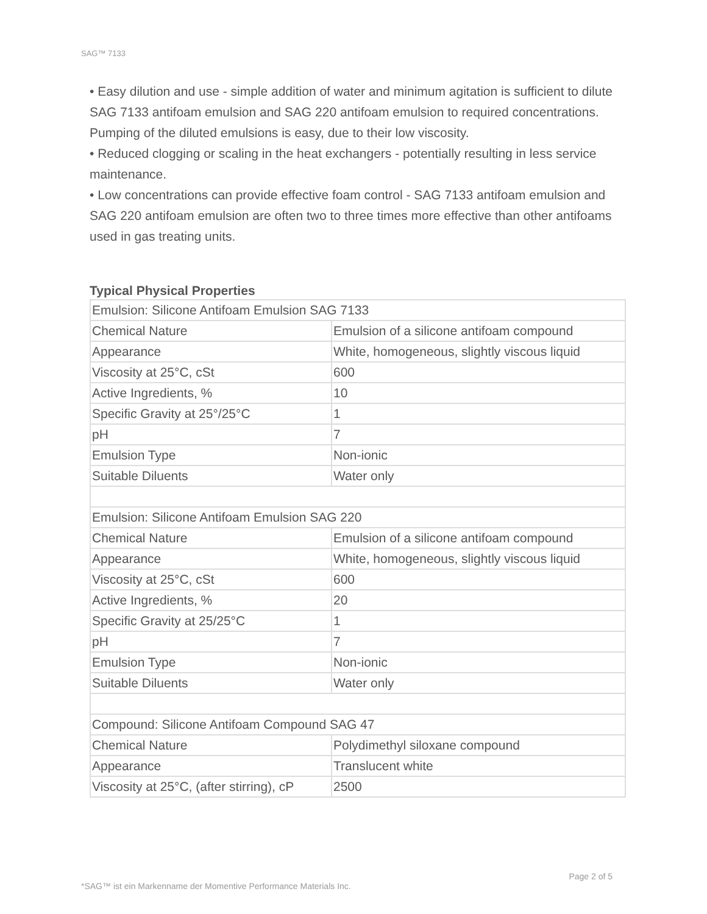SAG™ 7133
• Easy dilution and use - simple addition of water and minimum agitation is sufficient to dilute SAG 7133 antifoam emulsion and SAG 220 antifoam emulsion to required concentrations. Pumping of the diluted emulsions is easy, due to their low viscosity.
• Reduced clogging or scaling in the heat exchangers - potentially resulting in less service maintenance.
• Low concentrations can provide effective foam control - SAG 7133 antifoam emulsion and SAG 220 antifoam emulsion are often two to three times more effective than other antifoams used in gas treating units.
Typical Physical Properties
| Emulsion: Silicone Antifoam Emulsion SAG 7133 | |
| Chemical Nature | Emulsion of a silicone antifoam compound |
| Appearance | White, homogeneous, slightly viscous liquid |
| Viscosity at 25°C, cSt | 600 |
| Active Ingredients, % | 10 |
| Specific Gravity at 25°/25°C | 1 |
| pH | 7 |
| Emulsion Type | Non-ionic |
| Suitable Diluents | Water only |
| Emulsion: Silicone Antifoam Emulsion SAG 220 | |
| Chemical Nature | Emulsion of a silicone antifoam compound |
| Appearance | White, homogeneous, slightly viscous liquid |
| Viscosity at 25°C, cSt | 600 |
| Active Ingredients, % | 20 |
| Specific Gravity at 25/25°C | 1 |
| pH | 7 |
| Emulsion Type | Non-ionic |
| Suitable Diluents | Water only |
| Compound: Silicone Antifoam Compound SAG 47 | |
| Chemical Nature | Polydimethyl siloxane compound |
| Appearance | Translucent white |
| Viscosity at 25°C, (after stirring), cP | 2500 |
Page 2 of 5
*SAG™ ist ein Markenname der Momentive Performance Materials Inc.